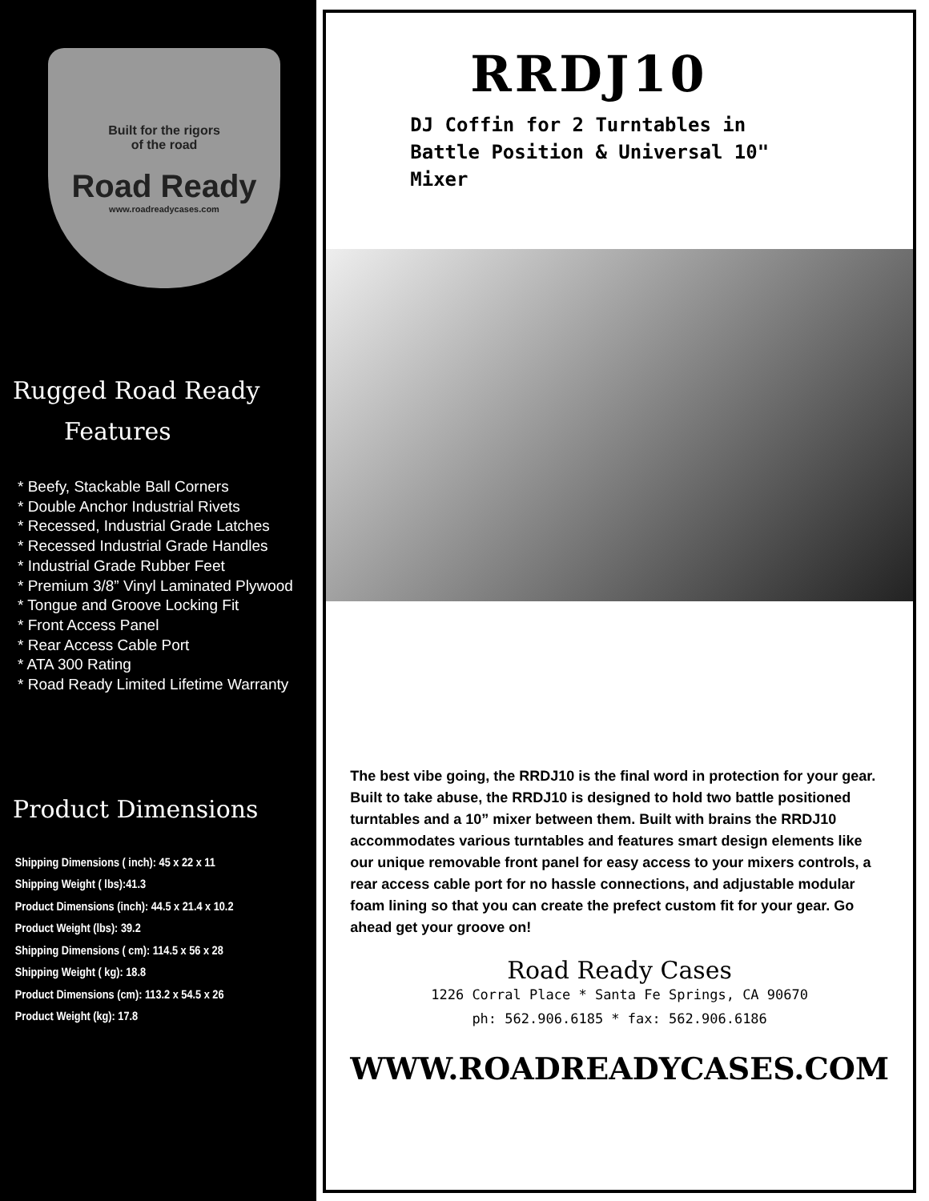Built for the rigors
of the road
Road Ready
www.roadreadycases.com
Rugged Road Ready
Features
* Beefy, Stackable Ball Corners
* Double Anchor Industrial Rivets
* Recessed, Industrial Grade Latches
* Recessed Industrial Grade Handles
* Industrial Grade Rubber Feet
* Premium 3/8” Vinyl Laminated Plywood
* Tongue and Groove Locking Fit
* Front Access Panel
* Rear Access Cable Port
* ATA 300 Rating
* Road Ready Limited Lifetime Warranty
Product Dimensions
Shipping Dimensions ( inch): 45 x 22 x 11
Shipping Weight ( lbs):41.3
Product Dimensions (inch): 44.5 x 21.4 x 10.2
Product Weight (lbs): 39.2
Shipping Dimensions ( cm): 114.5 x 56 x 28
Shipping Weight ( kg): 18.8
Product Dimensions (cm): 113.2 x 54.5 x 26
Product Weight (kg): 17.8
RRDJ10
DJ Coffin for 2 Turntables in
Battle Position & Universal 10"
Mixer
The best vibe going, the RRDJ10 is the final word in protection for your gear. Built to take abuse, the RRDJ10 is designed to hold two battle positioned turntables and a 10” mixer between them. Built with brains the RRDJ10 accommodates various turntables and features smart design elements like our unique removable front panel for easy access to your mixers controls, a rear access cable port for no hassle connections, and adjustable modular foam lining so that you can create the prefect custom fit for your gear. Go ahead get your groove on!
Road Ready Cases
1226 Corral Place * Santa Fe Springs, CA 90670
ph: 562.906.6185 * fax: 562.906.6186
WWW.ROADREADYCASES.COM